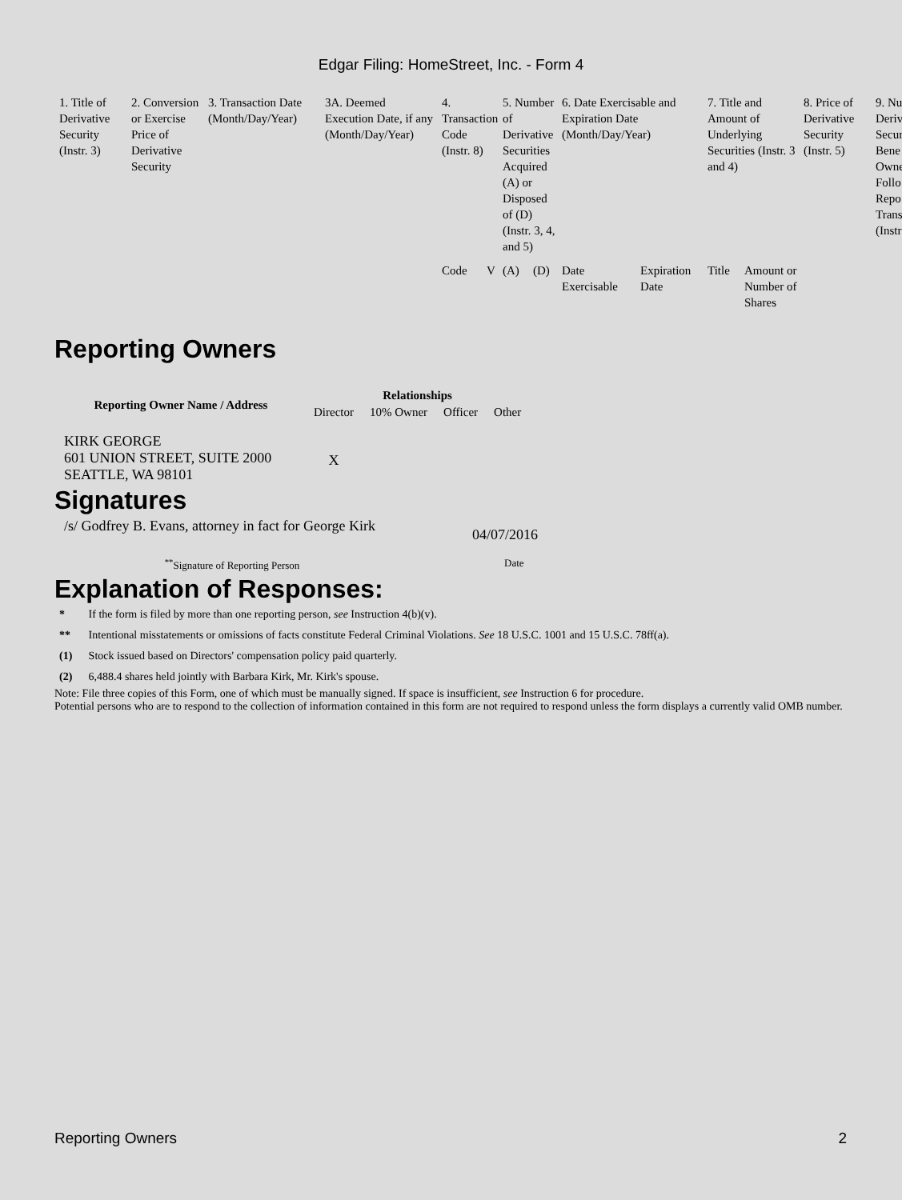Edgar Filing: HomeStreet, Inc. - Form 4
| 1. Title of Derivative Security (Instr. 3) | 2. Conversion or Exercise Price of Derivative Security | 3. Transaction Date (Month/Day/Year) | 3A. Deemed Execution Date, if any (Month/Day/Year) | 4. Transaction Code (Instr. 8) | | 5. Number of Derivative Securities Acquired (A) or Disposed of (D) (Instr. 3, 4, and 5) | | 6. Date Exercisable and Expiration Date (Month/Day/Year) | | 7. Title and Amount of Underlying Securities (Instr. 3 and 4) | | 8. Price of Derivative Security (Instr. 5) | 9. Nu Deriv Secur Bene Owne Follo Repo Trans (Instr |
| | | | | Code | V | (A) | (D) | Date Exercisable | Expiration Date | Title | Amount or Number of Shares | | |
Reporting Owners
| Reporting Owner Name / Address | Relationships | | | |
| --- | --- | --- | --- | --- |
| | Director | 10% Owner | Officer | Other |
| KIRK GEORGE 601 UNION STREET, SUITE 2000 SEATTLE, WA 98101 | X | | | |
Signatures
| /s/ Godfrey B. Evans, attorney in fact for George Kirk | 04/07/2016 |
| <sup>**</sup> Signature of Reporting Person | Date |
Explanation of Responses:
| * | If the form is filed by more than one reporting person, see Instruction 4(b)(v). |
| ** | Intentional misstatements or omissions of facts constitute Federal Criminal Violations. See 18 U.S.C. 1001 and 15 U.S.C. 78ff(a). |
| (1) | Stock issued based on Directors' compensation policy paid quarterly. |
| (2) | 6,488.4 shares held jointly with Barbara Kirk, Mr. Kirk's spouse. |
Note: File three copies of this Form, one of which must be manually signed. If space is insufficient, see Instruction 6 for procedure.
Potential persons who are to respond to the collection of information contained in this form are not required to respond unless the form displays a currently valid OMB number.
Reporting Owners 2